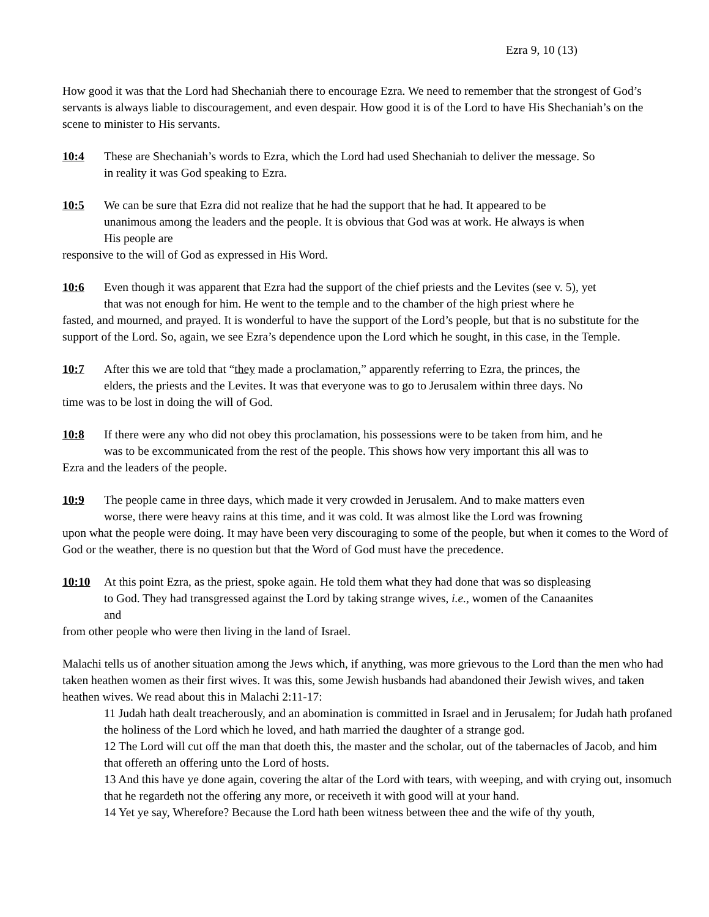Ezra 9, 10 (13)
How good it was that the Lord had Shechaniah there to encourage Ezra. We need to remember that the strongest of God’s servants is always liable to discouragement, and even despair. How good it is of the Lord to have His Shechaniah’s on the scene to minister to His servants.
10:4 These are Shechaniah’s words to Ezra, which the Lord had used Shechaniah to deliver the message. So
in reality it was God speaking to Ezra.
10:5 We can be sure that Ezra did not realize that he had the support that he had. It appeared to be
unanimous among the leaders and the people. It is obvious that God was at work. He always is when
His people are
responsive to the will of God as expressed in His Word.
10:6 Even though it was apparent that Ezra had the support of the chief priests and the Levites (see v. 5), yet
that was not enough for him. He went to the temple and to the chamber of the high priest where he
fasted, and mourned, and prayed. It is wonderful to have the support of the Lord’s people, but that is no substitute for the support of the Lord. So, again, we see Ezra’s dependence upon the Lord which he sought, in this case, in the Temple.
10:7 After this we are told that “they made a proclamation,” apparently referring to Ezra, the princes, the
elders, the priests and the Levites. It was that everyone was to go to Jerusalem within three days. No
time was to be lost in doing the will of God.
10:8 If there were any who did not obey this proclamation, his possessions were to be taken from him, and he
was to be excommunicated from the rest of the people. This shows how very important this all was to
Ezra and the leaders of the people.
10:9 The people came in three days, which made it very crowded in Jerusalem. And to make matters even
worse, there were heavy rains at this time, and it was cold. It was almost like the Lord was frowning
upon what the people were doing. It may have been very discouraging to some of the people, but when it comes to the Word of God or the weather, there is no question but that the Word of God must have the precedence.
10:10 At this point Ezra, as the priest, spoke again. He told them what they had done that was so displeasing
to God. They had transgressed against the Lord by taking strange wives, i.e., women of the Canaanites
and
from other people who were then living in the land of Israel.
Malachi tells us of another situation among the Jews which, if anything, was more grievous to the Lord than the men who had taken heathen women as their first wives. It was this, some Jewish husbands had abandoned their Jewish wives, and taken heathen wives. We read about this in Malachi 2:11-17:
11 Judah hath dealt treacherously, and an abomination is committed in Israel and in Jerusalem; for Judah hath profaned the holiness of the Lord which he loved, and hath married the daughter of a strange god.
12 The Lord will cut off the man that doeth this, the master and the scholar, out of the tabernacles of Jacob, and him that offereth an offering unto the Lord of hosts.
13 And this have ye done again, covering the altar of the Lord with tears, with weeping, and with crying out, insomuch that he regardeth not the offering any more, or receiveth it with good will at your hand.
14 Yet ye say, Wherefore? Because the Lord hath been witness between thee and the wife of thy youth,